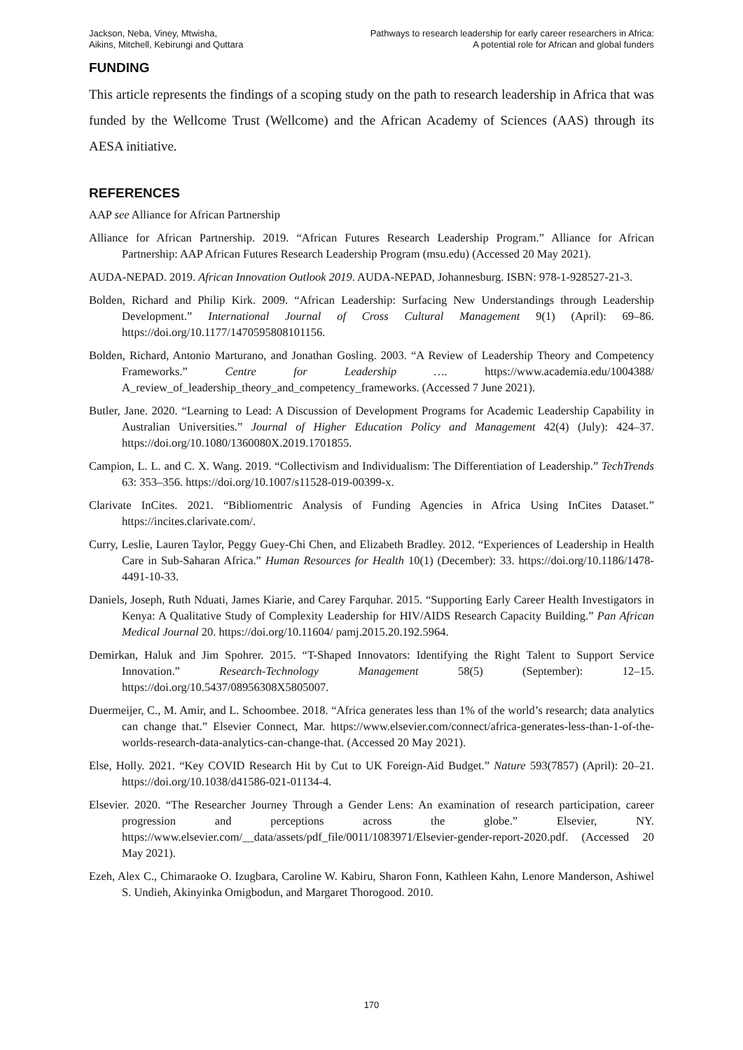Jackson, Neba, Viney, Mtwisha,
Aikins, Mitchell, Kebirungi and Quttara
Pathways to research leadership for early career researchers in Africa:
A potential role for African and global funders
FUNDING
This article represents the findings of a scoping study on the path to research leadership in Africa that was funded by the Wellcome Trust (Wellcome) and the African Academy of Sciences (AAS) through its AESA initiative.
REFERENCES
AAP see Alliance for African Partnership
Alliance for African Partnership. 2019. “African Futures Research Leadership Program.” Alliance for African Partnership: AAP African Futures Research Leadership Program (msu.edu) (Accessed 20 May 2021).
AUDA-NEPAD. 2019. African Innovation Outlook 2019. AUDA-NEPAD, Johannesburg. ISBN: 978-1-928527-21-3.
Bolden, Richard and Philip Kirk. 2009. “African Leadership: Surfacing New Understandings through Leadership Development.” International Journal of Cross Cultural Management 9(1) (April): 69–86. https://doi.org/10.1177/1470595808101156.
Bolden, Richard, Antonio Marturano, and Jonathan Gosling. 2003. “A Review of Leadership Theory and Competency Frameworks.” Centre for Leadership …. https://www.academia.edu/1004388/ A_review_of_leadership_theory_and_competency_frameworks. (Accessed 7 June 2021).
Butler, Jane. 2020. “Learning to Lead: A Discussion of Development Programs for Academic Leadership Capability in Australian Universities.” Journal of Higher Education Policy and Management 42(4) (July): 424–37. https://doi.org/10.1080/1360080X.2019.1701855.
Campion, L. L. and C. X. Wang. 2019. “Collectivism and Individualism: The Differentiation of Leadership.” TechTrends 63: 353–356. https://doi.org/10.1007/s11528-019-00399-x.
Clarivate InCites. 2021. “Bibliomentric Analysis of Funding Agencies in Africa Using InCites Dataset.” https://incites.clarivate.com/.
Curry, Leslie, Lauren Taylor, Peggy Guey-Chi Chen, and Elizabeth Bradley. 2012. “Experiences of Leadership in Health Care in Sub-Saharan Africa.” Human Resources for Health 10(1) (December): 33. https://doi.org/10.1186/1478-4491-10-33.
Daniels, Joseph, Ruth Nduati, James Kiarie, and Carey Farquhar. 2015. “Supporting Early Career Health Investigators in Kenya: A Qualitative Study of Complexity Leadership for HIV/AIDS Research Capacity Building.” Pan African Medical Journal 20. https://doi.org/10.11604/ pamj.2015.20.192.5964.
Demirkan, Haluk and Jim Spohrer. 2015. “T-Shaped Innovators: Identifying the Right Talent to Support Service Innovation.” Research-Technology Management 58(5) (September): 12–15. https://doi.org/10.5437/08956308X5805007.
Duermeijer, C., M. Amir, and L. Schoombee. 2018. “Africa generates less than 1% of the world’s research; data analytics can change that.” Elsevier Connect, Mar. https://www.elsevier.com/connect/africa-generates-less-than-1-of-the-worlds-research-data-analytics-can-change-that. (Accessed 20 May 2021).
Else, Holly. 2021. “Key COVID Research Hit by Cut to UK Foreign-Aid Budget.” Nature 593(7857) (April): 20–21. https://doi.org/10.1038/d41586-021-01134-4.
Elsevier. 2020. “The Researcher Journey Through a Gender Lens: An examination of research participation, career progression and perceptions across the globe.” Elsevier, NY. https://www.elsevier.com/__data/assets/pdf_file/0011/1083971/Elsevier-gender-report-2020.pdf. (Accessed 20 May 2021).
Ezeh, Alex C., Chimaraoke O. Izugbara, Caroline W. Kabiru, Sharon Fonn, Kathleen Kahn, Lenore Manderson, Ashiwel S. Undieh, Akinyinka Omigbodun, and Margaret Thorogood. 2010.
170